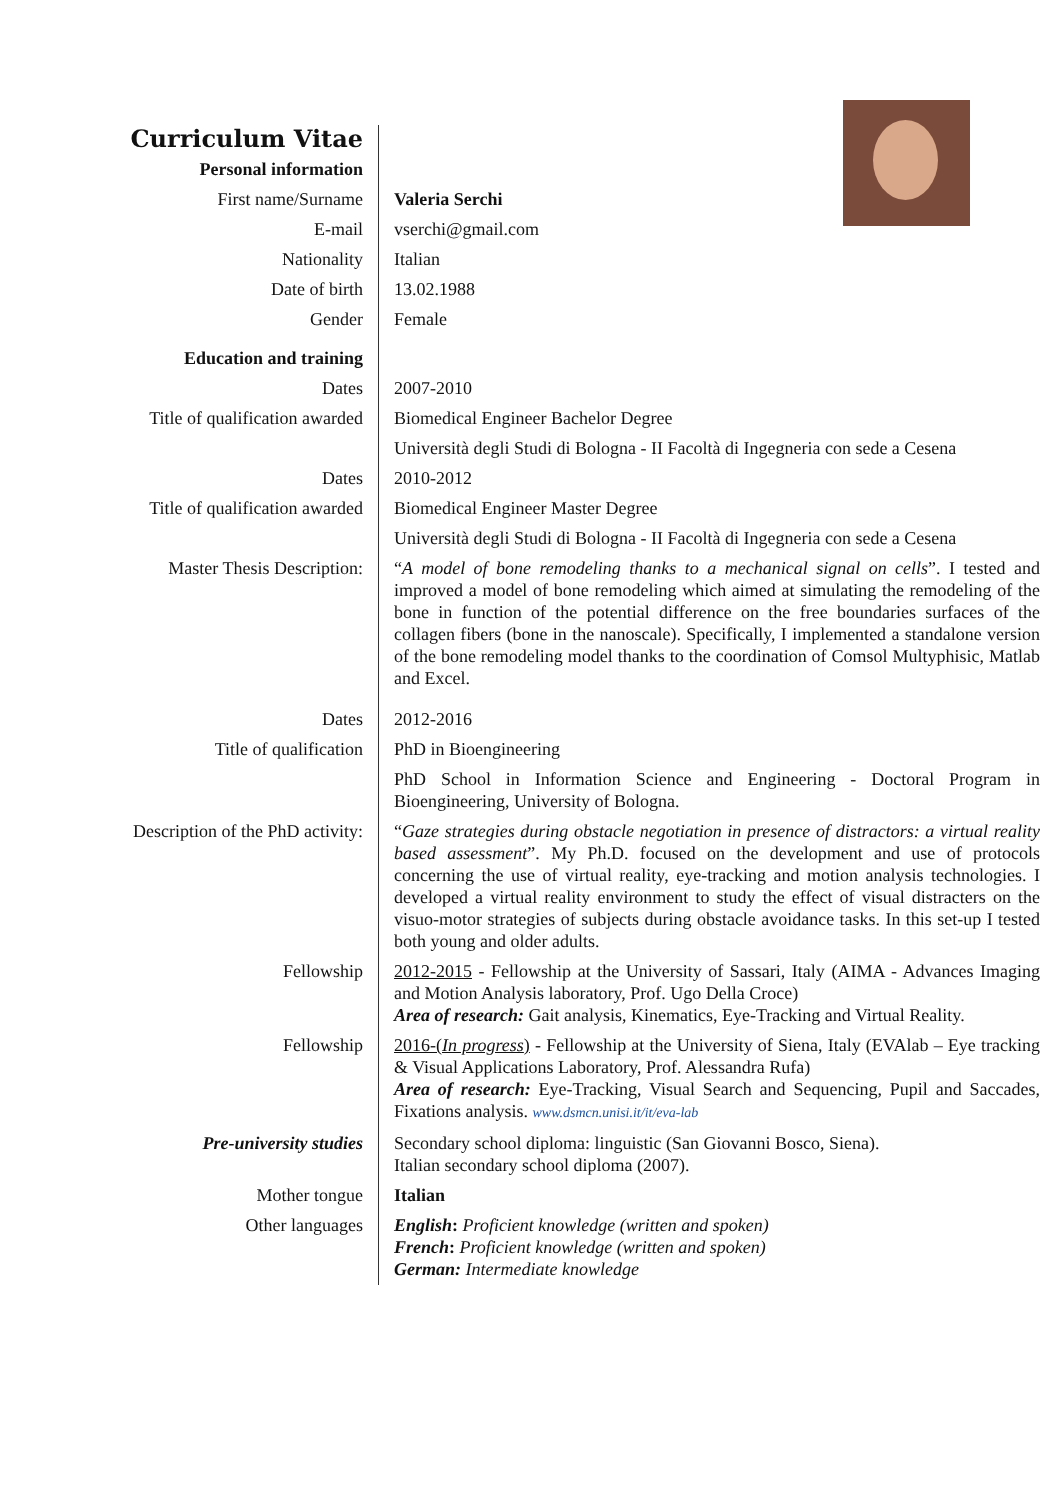| Curriculum Vitae | |
| Personal information | |
| First name/Surname | Valeria Serchi |
| E-mail | vserchi@gmail.com |
| Nationality | Italian |
| Date of birth | 13.02.1988 |
| Gender | Female |
| Education and training | |
| Dates | 2007-2010 |
| Title of qualification awarded | Biomedical Engineer Bachelor Degree |
| | Università degli Studi di Bologna - II Facoltà di Ingegneria con sede a Cesena |
| Dates | 2010-2012 |
| Title of qualification awarded | Biomedical Engineer Master Degree |
| | Università degli Studi di Bologna - II Facoltà di Ingegneria con sede a Cesena |
| Master Thesis Description: | “ A model of bone remodeling thanks to a mechanical signal on cells ”. I tested and improved a model of bone remodeling which aimed at simulating the remodeling of the bone in function of the potential difference on the free boundaries surfaces of the collagen fibers (bone in the nanoscale). Specifically, I implemented a standalone version of the bone remodeling model thanks to the coordination of Comsol Multyphisic, Matlab and Excel. |
| Dates | 2012-2016 |
| Title of qualification | PhD in Bioengineering |
| | PhD School in Information Science and Engineering - Doctoral Program in Bioengineering, University of Bologna. |
| Description of the PhD activity: | “ Gaze strategies during obstacle negotiation in presence of distractors: a virtual reality based assessment ”. My Ph.D. focused on the development and use of protocols concerning the use of virtual reality, eye-tracking and motion analysis technologies. I developed a virtual reality environment to study the effect of visual distracters on the visuo-motor strategies of subjects during obstacle avoidance tasks. In this set-up I tested both young and older adults. |
| Fellowship | 2012-2015 - Fellowship at the University of Sassari, Italy (AIMA - Advances Imaging and Motion Analysis laboratory, Prof. Ugo Della Croce) Area of research: Gait analysis, Kinematics, Eye-Tracking and Virtual Reality. |
| Fellowship | 2016-( In progress ) - Fellowship at the University of Siena, Italy (EVAlab – Eye tracking & Visual Applications Laboratory, Prof. Alessandra Rufa) Area of research: Eye-Tracking, Visual Search and Sequencing, Pupil and Saccades, Fixations analysis. www.dsmcn.unisi.it/it/eva-lab |
| Pre-university studies | Secondary school diploma: linguistic (San Giovanni Bosco, Siena). Italian secondary school diploma (2007). |
| Mother tongue | Italian |
| Other languages | English : Proficient knowledge (written and spoken) French : Proficient knowledge (written and spoken) German: Intermediate knowledge |